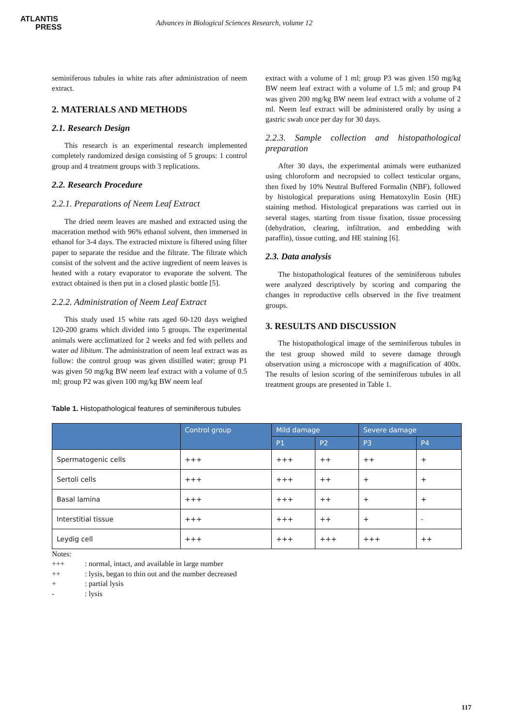ATLANTIS
PRESS
Advances in Biological Sciences Research, volume 12
seminiferous tubules in white rats after administration of neem extract.
2. MATERIALS AND METHODS
2.1. Research Design
This research is an experimental research implemented completely randomized design consisting of 5 groups: 1 control group and 4 treatment groups with 3 replications.
2.2. Research Procedure
2.2.1. Preparations of Neem Leaf Extract
The dried neem leaves are mashed and extracted using the maceration method with 96% ethanol solvent, then immersed in ethanol for 3-4 days. The extracted mixture is filtered using filter paper to separate the residue and the filtrate. The filtrate which consist of the solvent and the active ingredient of neem leaves is heated with a rotary evaporator to evaporate the solvent. The extract obtained is then put in a closed plastic bottle [5].
2.2.2. Administration of Neem Leaf Extract
This study used 15 white rats aged 60-120 days weighed 120-200 grams which divided into 5 groups. The experimental animals were acclimatized for 2 weeks and fed with pellets and water ad libitum. The administration of neem leaf extract was as follow: the control group was given distilled water; group P1 was given 50 mg/kg BW neem leaf extract with a volume of 0.5 ml; group P2 was given 100 mg/kg BW neem leaf
extract with a volume of 1 ml; group P3 was given 150 mg/kg BW neem leaf extract with a volume of 1.5 ml; and group P4 was given 200 mg/kg BW neem leaf extract with a volume of 2 ml. Neem leaf extract will be administered orally by using a gastric swab once per day for 30 days.
2.2.3. Sample collection and histopathological preparation
After 30 days, the experimental animals were euthanized using chloroform and necropsied to collect testicular organs, then fixed by 10% Neutral Buffered Formalin (NBF), followed by histological preparations using Hematoxylin Eosin (HE) staining method. Histological preparations was carried out in several stages, starting from tissue fixation, tissue processing (dehydration, clearing, infiltration, and embedding with paraffin), tissue cutting, and HE staining [6].
2.3. Data analysis
The histopathological features of the seminiferous tubules were analyzed descriptively by scoring and comparing the changes in reproductive cells observed in the five treatment groups.
3. RESULTS AND DISCUSSION
The histopathological image of the seminiferous tubules in the test group showed mild to severe damage through observation using a microscope with a magnification of 400x. The results of lesion scoring of the seminiferous tubules in all treatment groups are presented in Table 1.
Table 1. Histopathological features of seminiferous tubules
| | Control group | Mild damage | | Severe damage | |
| --- | --- | --- | --- | --- | --- |
| | | P1 | P2 | P3 | P4 |
| Spermatogenic cells | +++ | +++ | ++ | ++ | + |
| Sertoli cells | +++ | +++ | ++ | + | + |
| Basal lamina | +++ | +++ | ++ | + | + |
| Interstitial tissue | +++ | +++ | ++ | + | - |
| Leydig cell | +++ | +++ | +++ | +++ | ++ |
Notes:
+++ : normal, intact, and available in large number
++ : lysis, began to thin out and the number decreased
+ : partial lysis
- : lysis
117